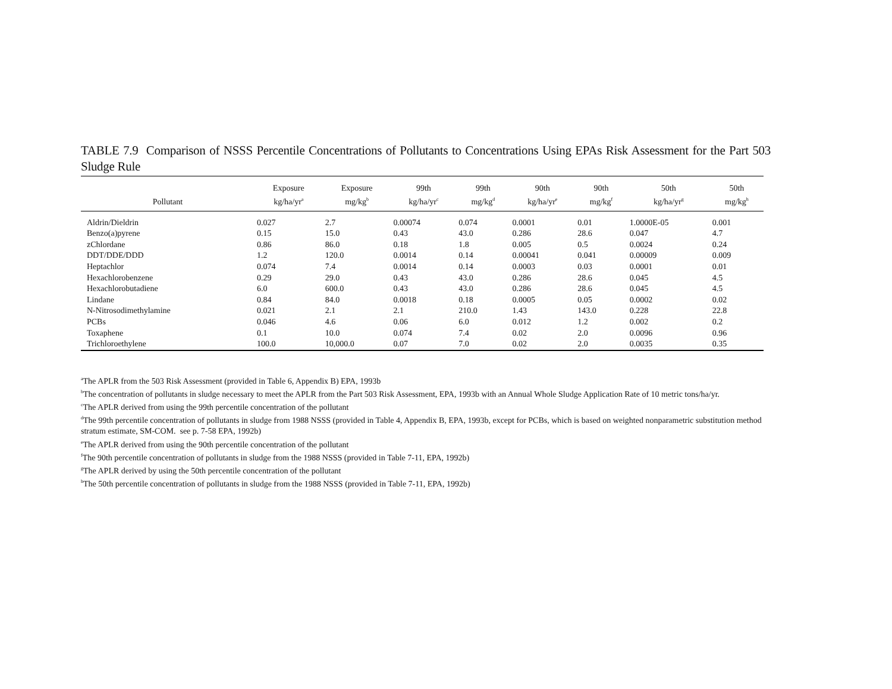TABLE 7.9 Comparison of NSSS Percentile Concentrations of Pollutants to Concentrations Using EPAs Risk Assessment for the Part 503 Sludge Rule
| Pollutant | Exposure kg/ha/yr<sup>a</sup> | Exposure mg/kg<sup>b</sup> | 99th kg/ha/yr<sup>c</sup> | 99th mg/kg<sup>d</sup> | 90th kg/ha/yr<sup>e</sup> | 90th mg/kg<sup>f</sup> | 50th kg/ha/yr<sup>g</sup> | 50th mg/kg<sup>h</sup> |
| --- | --- | --- | --- | --- | --- | --- | --- | --- |
| Aldrin/Dieldrin | 0.027 | 2.7 | 0.00074 | 0.074 | 0.0001 | 0.01 | 1.0000E-05 | 0.001 |
| Benzo(a)pyrene | 0.15 | 15.0 | 0.43 | 43.0 | 0.286 | 28.6 | 0.047 | 4.7 |
| zChlordane | 0.86 | 86.0 | 0.18 | 1.8 | 0.005 | 0.5 | 0.0024 | 0.24 |
| DDT/DDE/DDD | 1.2 | 120.0 | 0.0014 | 0.14 | 0.00041 | 0.041 | 0.00009 | 0.009 |
| Heptachlor | 0.074 | 7.4 | 0.0014 | 0.14 | 0.0003 | 0.03 | 0.0001 | 0.01 |
| Hexachlorobenzene | 0.29 | 29.0 | 0.43 | 43.0 | 0.286 | 28.6 | 0.045 | 4.5 |
| Hexachlorobutadiene | 6.0 | 600.0 | 0.43 | 43.0 | 0.286 | 28.6 | 0.045 | 4.5 |
| Lindane | 0.84 | 84.0 | 0.0018 | 0.18 | 0.0005 | 0.05 | 0.0002 | 0.02 |
| N-Nitrosodimethylamine | 0.021 | 2.1 | 2.1 | 210.0 | 1.43 | 143.0 | 0.228 | 22.8 |
| PCBs | 0.046 | 4.6 | 0.06 | 6.0 | 0.012 | 1.2 | 0.002 | 0.2 |
| Toxaphene | 0.1 | 10.0 | 0.074 | 7.4 | 0.02 | 2.0 | 0.0096 | 0.96 |
| Trichloroethylene | 100.0 | 10,000.0 | 0.07 | 7.0 | 0.02 | 2.0 | 0.0035 | 0.35 |
<sup>a</sup> The APLR from the 503 Risk Assessment (provided in Table 6, Appendix B) EPA, 1993b
<sup>b</sup> The concentration of pollutants in sludge necessary to meet the APLR from the Part 503 Risk Assessment, EPA, 1993b with an Annual Whole Sludge Application Rate of 10 metric tons/ha/yr.
<sup>c</sup> The APLR derived from using the 99th percentile concentration of the pollutant
<sup>d</sup> The 99th percentile concentration of pollutants in sludge from 1988 NSSS (provided in Table 4, Appendix B, EPA, 1993b, except for PCBs, which is based on weighted nonparametric substitution method stratum estimate, SM-COM. see p. 7-58 EPA, 1992b)
<sup>e</sup> The APLR derived from using the 90th percentile concentration of the pollutant
<sup>f</sup> The 90th percentile concentration of pollutants in sludge from the 1988 NSSS (provided in Table 7-11, EPA, 1992b)
<sup>g</sup> The APLR derived by using the 50th percentile concentration of the pollutant
<sup>h</sup> The 50th percentile concentration of pollutants in sludge from the 1988 NSSS (provided in Table 7-11, EPA, 1992b)